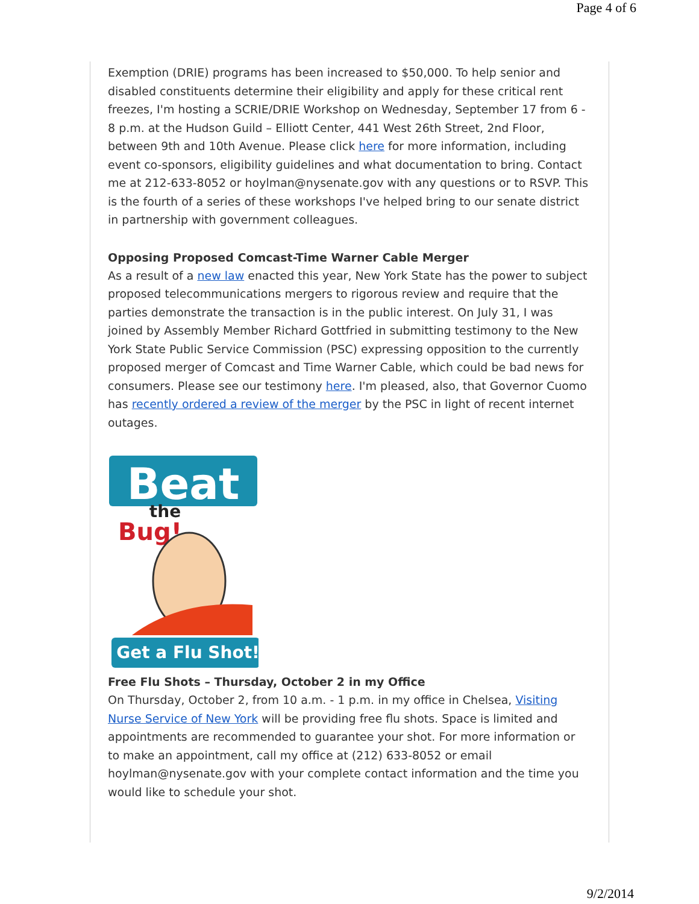Page 4 of 6
Exemption (DRIE) programs has been increased to $50,000. To help senior and disabled constituents determine their eligibility and apply for these critical rent freezes, I'm hosting a SCRIE/DRIE Workshop on Wednesday, September 17 from 6 - 8 p.m. at the Hudson Guild – Elliott Center, 441 West 26th Street, 2nd Floor, between 9th and 10th Avenue. Please click here for more information, including event co-sponsors, eligibility guidelines and what documentation to bring. Contact me at 212-633-8052 or hoylman@nysenate.gov with any questions or to RSVP. This is the fourth of a series of these workshops I've helped bring to our senate district in partnership with government colleagues.
Opposing Proposed Comcast-Time Warner Cable Merger
As a result of a new law enacted this year, New York State has the power to subject proposed telecommunications mergers to rigorous review and require that the parties demonstrate the transaction is in the public interest. On July 31, I was joined by Assembly Member Richard Gottfried in submitting testimony to the New York State Public Service Commission (PSC) expressing opposition to the currently proposed merger of Comcast and Time Warner Cable, which could be bad news for consumers. Please see our testimony here. I'm pleased, also, that Governor Cuomo has recently ordered a review of the merger by the PSC in light of recent internet outages.
Beat
the
Bug!
Get a Flu Shot!
Free Flu Shots – Thursday, October 2 in my Office
On Thursday, October 2, from 10 a.m. - 1 p.m. in my office in Chelsea, Visiting Nurse Service of New York will be providing free flu shots. Space is limited and appointments are recommended to guarantee your shot. For more information or to make an appointment, call my office at (212) 633-8052 or email hoylman@nysenate.gov with your complete contact information and the time you would like to schedule your shot.
9/2/2014